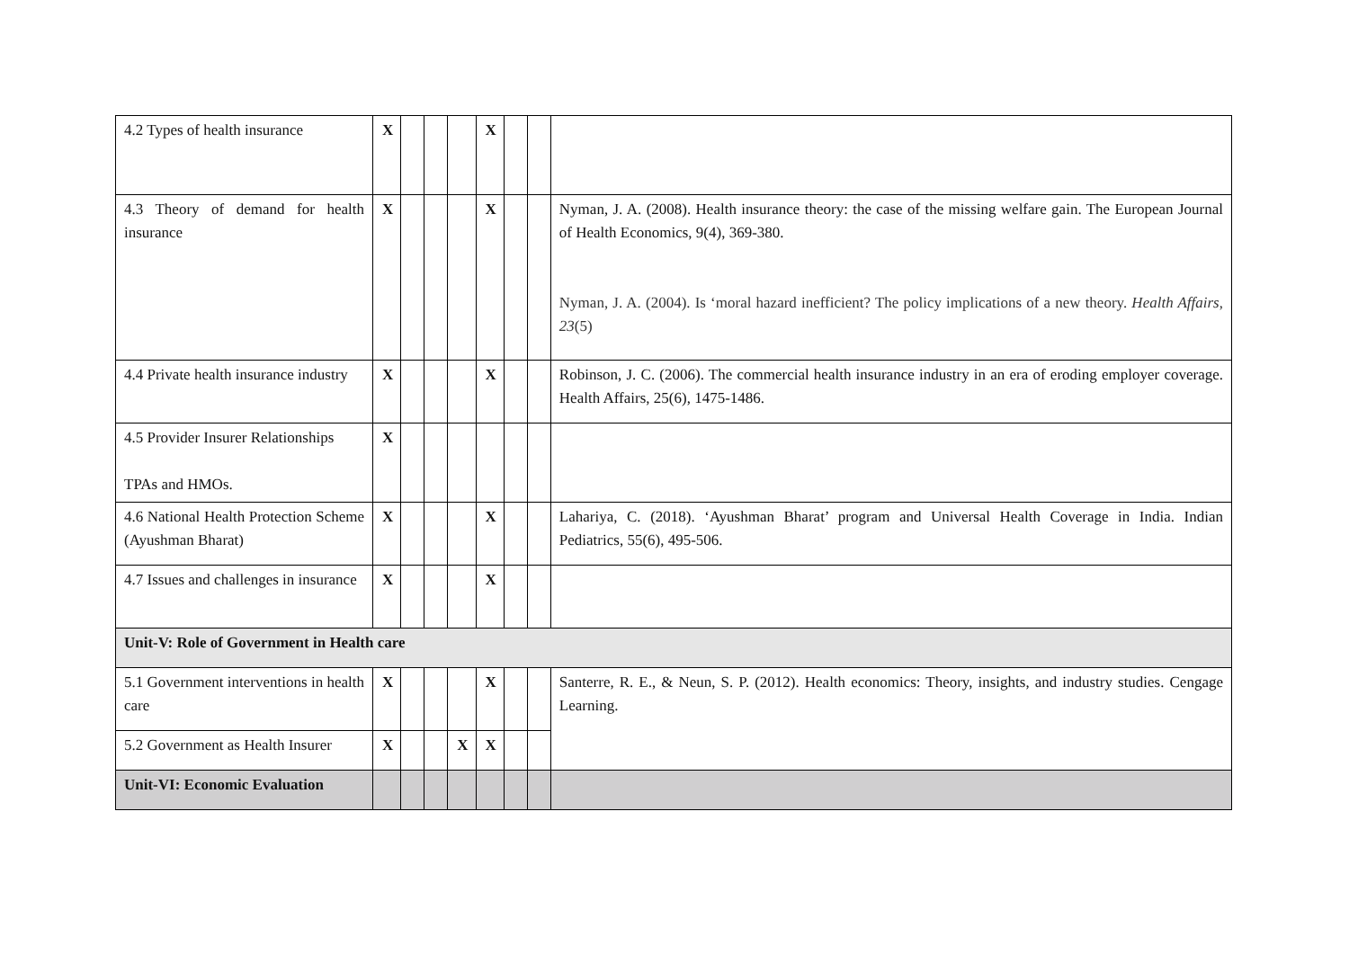| 4.2 Types of health insurance | X | | | | X | | | |
| 4.3 Theory of demand for health insurance | X | | | | X | | | Nyman, J. A. (2008). Health insurance theory: the case of the missing welfare gain. The European Journal of Health Economics, 9(4), 369-380. Nyman, J. A. (2004). Is ‘moral hazard inefficient? The policy implications of a new theory. Health Affairs , 23 (5) |
| 4.4 Private health insurance industry | X | | | | X | | | Robinson, J. C. (2006). The commercial health insurance industry in an era of eroding employer coverage. Health Affairs, 25(6), 1475-1486. |
| 4.5 Provider Insurer Relationships TPAs and HMOs. | X | | | | | | | |
| 4.6 National Health Protection Scheme (Ayushman Bharat) | X | | | | X | | | Lahariya, C. (2018). ‘Ayushman Bharat’ program and Universal Health Coverage in India. Indian Pediatrics, 55(6), 495-506. |
| 4.7 Issues and challenges in insurance | X | | | | X | | | |
| Unit-V: Role of Government in Health care | | | | | | | | |
| 5.1 Government interventions in health care | X | | | | X | | | Santerre, R. E., & Neun, S. P. (2012). Health economics: Theory, insights, and industry studies. Cengage Learning. |
| 5.2 Government as Health Insurer | X | | | X | X | | | |
| Unit-VI: Economic Evaluation | | | | | | | | |